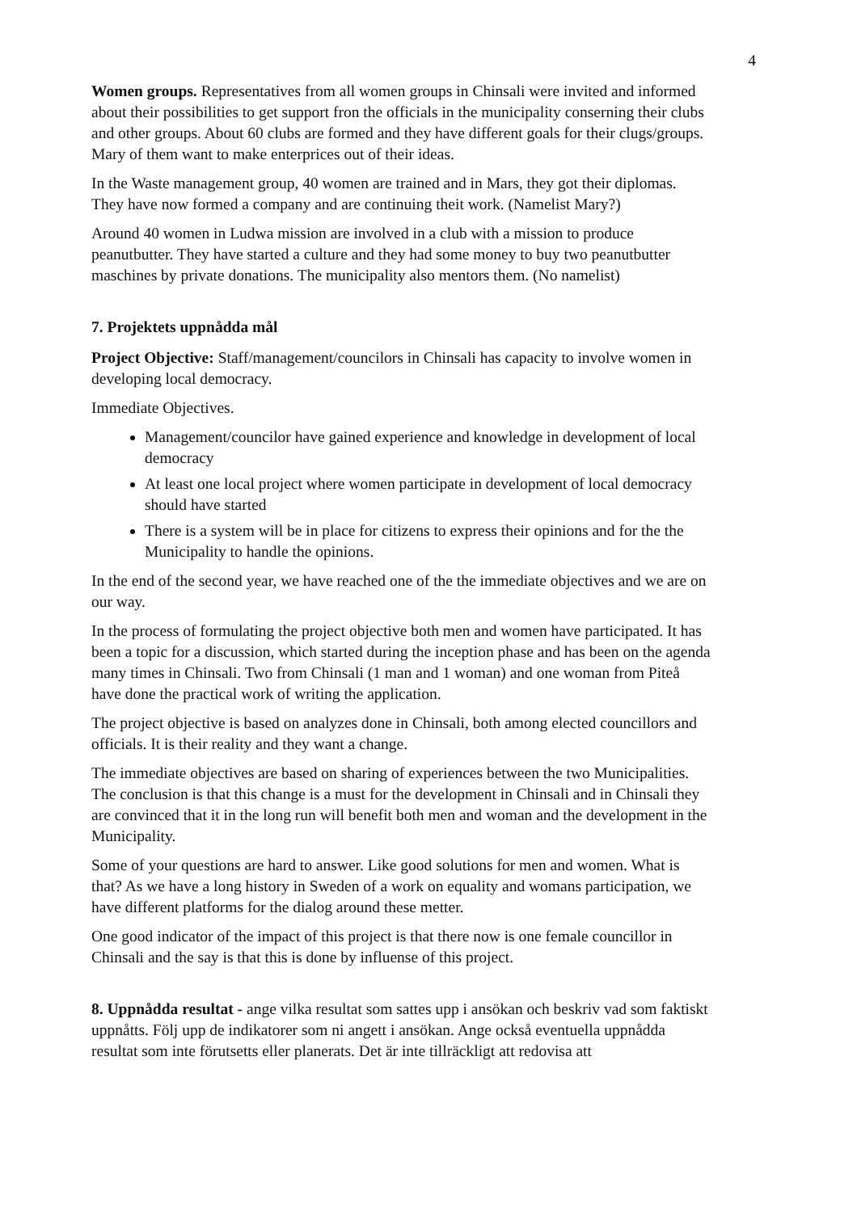4
Women groups. Representatives from all women groups in Chinsali were invited and informed about their possibilities to get support fron the officials in the municipality conserning their clubs and other groups. About 60 clubs are formed and they have different goals for their clugs/groups. Mary of them want to make enterprices out of their ideas.
In the Waste management group, 40 women are trained and in Mars, they got their diplomas. They have now formed a company and are continuing theit work. (Namelist Mary?)
Around 40 women in Ludwa mission are involved in a club with a mission to produce peanutbutter. They have started a culture and they had some money to buy two peanutbutter maschines by private donations. The municipality also mentors them. (No namelist)
7. Projektets uppnådda mål
Project Objective: Staff/management/councilors in Chinsali has capacity to involve women in developing local democracy.
Immediate Objectives.
Management/councilor have gained experience and knowledge in development of local democracy
At least one local project where women participate in development of local democracy should have started
There is a system will be in place for citizens to express their opinions and for the the Municipality to handle the opinions.
In the end of the second year, we have reached one of the the immediate objectives and we are on our way.
In the process of formulating the project objective both men and women have participated. It has been a topic for a discussion, which started during the inception phase and has been on the agenda many times in Chinsali. Two from Chinsali (1 man and 1 woman) and one woman from Piteå have done the practical work of writing the application.
The project objective is based on analyzes done in Chinsali, both among elected councillors and officials. It is their reality and they want a change.
The immediate objectives are based on sharing of experiences between the two Municipalities. The conclusion is that this change is a must for the development in Chinsali and in Chinsali they are convinced that it in the long run will benefit both men and woman and the development in the Municipality.
Some of your questions are hard to answer. Like good solutions for men and women. What is that? As we have a long history in Sweden of a work on equality and womans participation, we have different platforms for the dialog around these metter.
One good indicator of the impact of this project is that there now is one female councillor in Chinsali and the say is that this is done by influense of this project.
8. Uppnådda resultat - ange vilka resultat som sattes upp i ansökan och beskriv vad som faktiskt uppnåtts. Följ upp de indikatorer som ni angett i ansökan. Ange också eventuella uppnådda resultat som inte förutsetts eller planerats. Det är inte tillräckligt att redovisa att